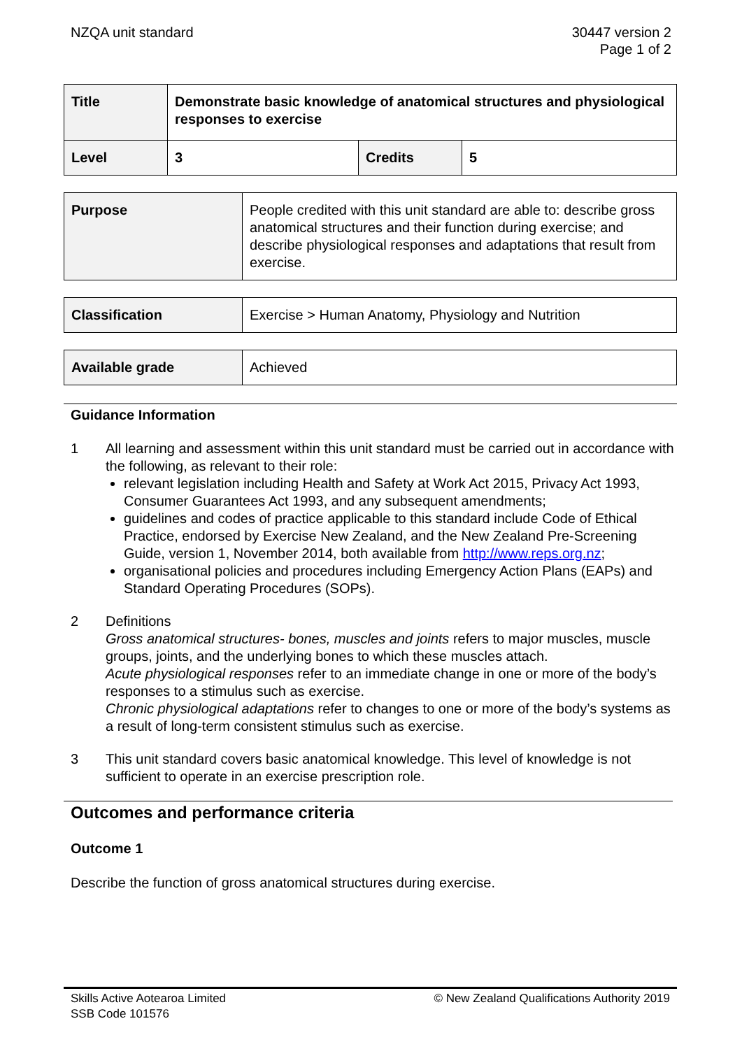NZQA unit standard 30447 version 2
Page 1 of 2
| Title | Demonstrate basic knowledge of anatomical structures and physiological responses to exercise | | |
| Level | 3 | Credits | 5 |
| Purpose | People credited with this unit standard are able to: describe gross anatomical structures and their function during exercise; and describe physiological responses and adaptations that result from exercise. |
| Classification | Exercise > Human Anatomy, Physiology and Nutrition |
| Available grade | Achieved |
Guidance Information
1 All learning and assessment within this unit standard must be carried out in accordance with the following, as relevant to their role:
relevant legislation including Health and Safety at Work Act 2015, Privacy Act 1993, Consumer Guarantees Act 1993, and any subsequent amendments;
guidelines and codes of practice applicable to this standard include Code of Ethical Practice, endorsed by Exercise New Zealand, and the New Zealand Pre-Screening Guide, version 1, November 2014, both available from http://www.reps.org.nz;
organisational policies and procedures including Emergency Action Plans (EAPs) and Standard Operating Procedures (SOPs).
2 Definitions
Gross anatomical structures- bones, muscles and joints refers to major muscles, muscle groups, joints, and the underlying bones to which these muscles attach.
Acute physiological responses refer to an immediate change in one or more of the body’s responses to a stimulus such as exercise.
Chronic physiological adaptations refer to changes to one or more of the body’s systems as a result of long-term consistent stimulus such as exercise.
3 This unit standard covers basic anatomical knowledge. This level of knowledge is not sufficient to operate in an exercise prescription role.
Outcomes and performance criteria
Outcome 1
Describe the function of gross anatomical structures during exercise.
Skills Active Aotearoa Limited
SSB Code 101576
© New Zealand Qualifications Authority 2019